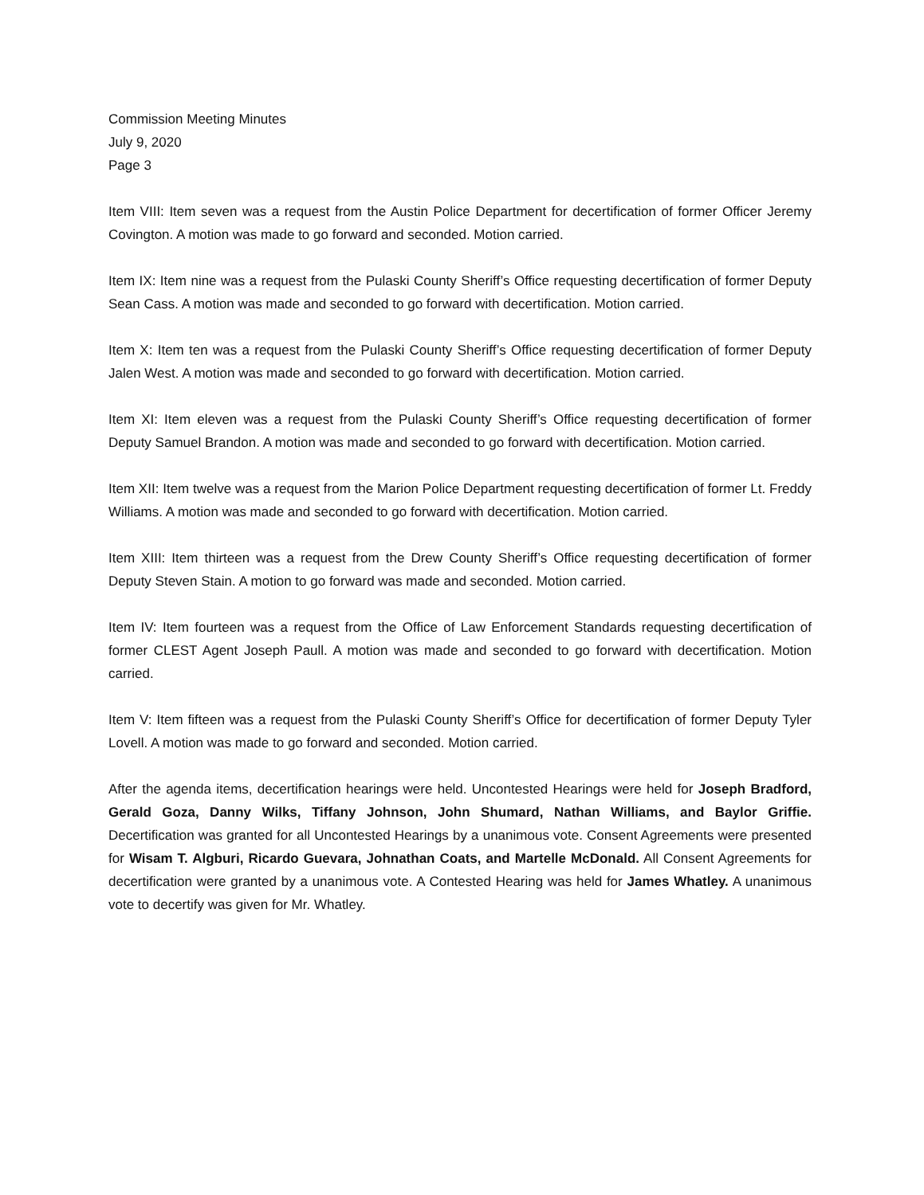Commission Meeting Minutes
July 9, 2020
Page 3
Item VIII: Item seven was a request from the Austin Police Department for decertification of former Officer Jeremy Covington. A motion was made to go forward and seconded. Motion carried.
Item IX: Item nine was a request from the Pulaski County Sheriff’s Office requesting decertification of former Deputy Sean Cass. A motion was made and seconded to go forward with decertification. Motion carried.
Item X: Item ten was a request from the Pulaski County Sheriff’s Office requesting decertification of former Deputy Jalen West. A motion was made and seconded to go forward with decertification. Motion carried.
Item XI: Item eleven was a request from the Pulaski County Sheriff’s Office requesting decertification of former Deputy Samuel Brandon. A motion was made and seconded to go forward with decertification. Motion carried.
Item XII: Item twelve was a request from the Marion Police Department requesting decertification of former Lt. Freddy Williams. A motion was made and seconded to go forward with decertification. Motion carried.
Item XIII: Item thirteen was a request from the Drew County Sheriff’s Office requesting decertification of former Deputy Steven Stain. A motion to go forward was made and seconded. Motion carried.
Item IV: Item fourteen was a request from the Office of Law Enforcement Standards requesting decertification of former CLEST Agent Joseph Paull. A motion was made and seconded to go forward with decertification. Motion carried.
Item V: Item fifteen was a request from the Pulaski County Sheriff’s Office for decertification of former Deputy Tyler Lovell. A motion was made to go forward and seconded. Motion carried.
After the agenda items, decertification hearings were held. Uncontested Hearings were held for Joseph Bradford, Gerald Goza, Danny Wilks, Tiffany Johnson, John Shumard, Nathan Williams, and Baylor Griffie. Decertification was granted for all Uncontested Hearings by a unanimous vote. Consent Agreements were presented for Wisam T. Algburi, Ricardo Guevara, Johnathan Coats, and Martelle McDonald. All Consent Agreements for decertification were granted by a unanimous vote. A Contested Hearing was held for James Whatley. A unanimous vote to decertify was given for Mr. Whatley.